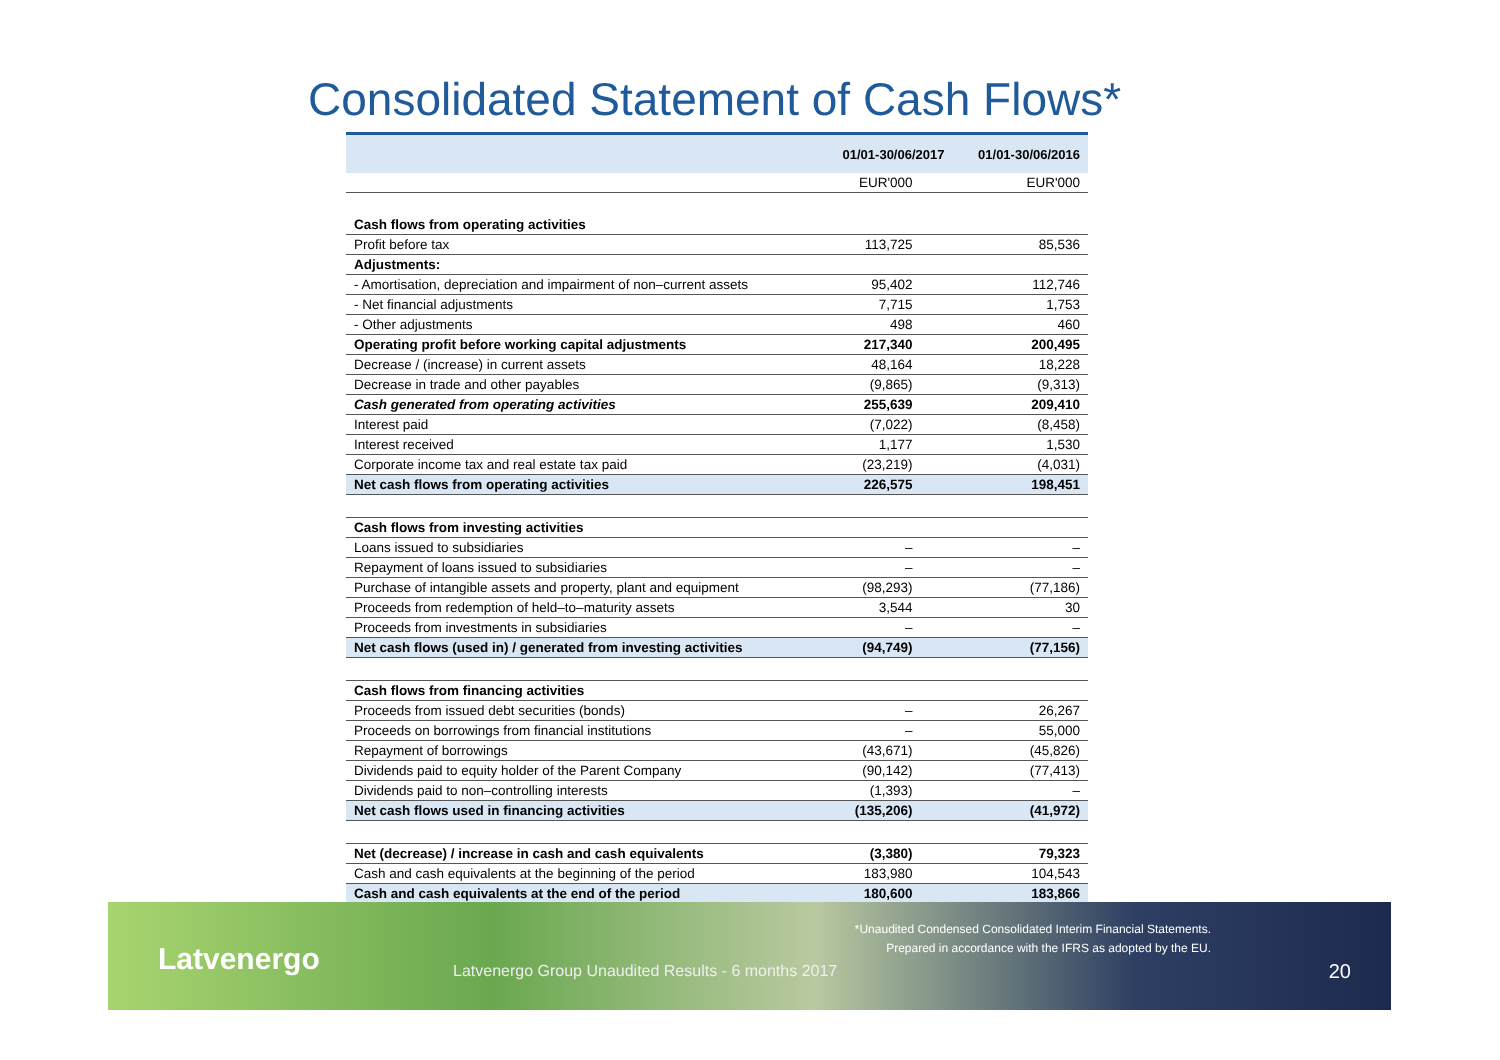Consolidated Statement of Cash Flows*
| | 01/01-30/06/2017 | 01/01-30/06/2016 |
| --- | --- | --- |
| | EUR'000 | EUR'000 |
| Cash flows from operating activities | | |
| Profit before tax | 113,725 | 85,536 |
| Adjustments: | | |
| - Amortisation, depreciation and impairment of non–current assets | 95,402 | 112,746 |
| - Net financial adjustments | 7,715 | 1,753 |
| - Other adjustments | 498 | 460 |
| Operating profit before working capital adjustments | 217,340 | 200,495 |
| Decrease / (increase) in current assets | 48,164 | 18,228 |
| Decrease in trade and other payables | (9,865) | (9,313) |
| Cash generated from operating activities | 255,639 | 209,410 |
| Interest paid | (7,022) | (8,458) |
| Interest received | 1,177 | 1,530 |
| Corporate income tax and real estate tax paid | (23,219) | (4,031) |
| Net cash flows from operating activities | 226,575 | 198,451 |
| Cash flows from investing activities | | |
| Loans issued to subsidiaries | – | – |
| Repayment of loans issued to subsidiaries | – | – |
| Purchase of intangible assets and property, plant and equipment | (98,293) | (77,186) |
| Proceeds from redemption of held–to–maturity assets | 3,544 | 30 |
| Proceeds from investments in subsidiaries | – | – |
| Net cash flows (used in) / generated from investing activities | (94,749) | (77,156) |
| Cash flows from financing activities | | |
| Proceeds from issued debt securities (bonds) | – | 26,267 |
| Proceeds on borrowings from financial institutions | – | 55,000 |
| Repayment of borrowings | (43,671) | (45,826) |
| Dividends paid to equity holder of the Parent Company | (90,142) | (77,413) |
| Dividends paid to non–controlling interests | (1,393) | – |
| Net cash flows used in financing activities | (135,206) | (41,972) |
| Net (decrease) / increase in cash and cash equivalents | (3,380) | 79,323 |
| Cash and cash equivalents at the beginning of the period | 183,980 | 104,543 |
| Cash and cash equivalents at the end of the period | 180,600 | 183,866 |
Latvenergo
Latvenergo Group Unaudited Results - 6 months 2017
*Unaudited Condensed Consolidated Interim Financial Statements.
Prepared in accordance with the IFRS as adopted by the EU.
20